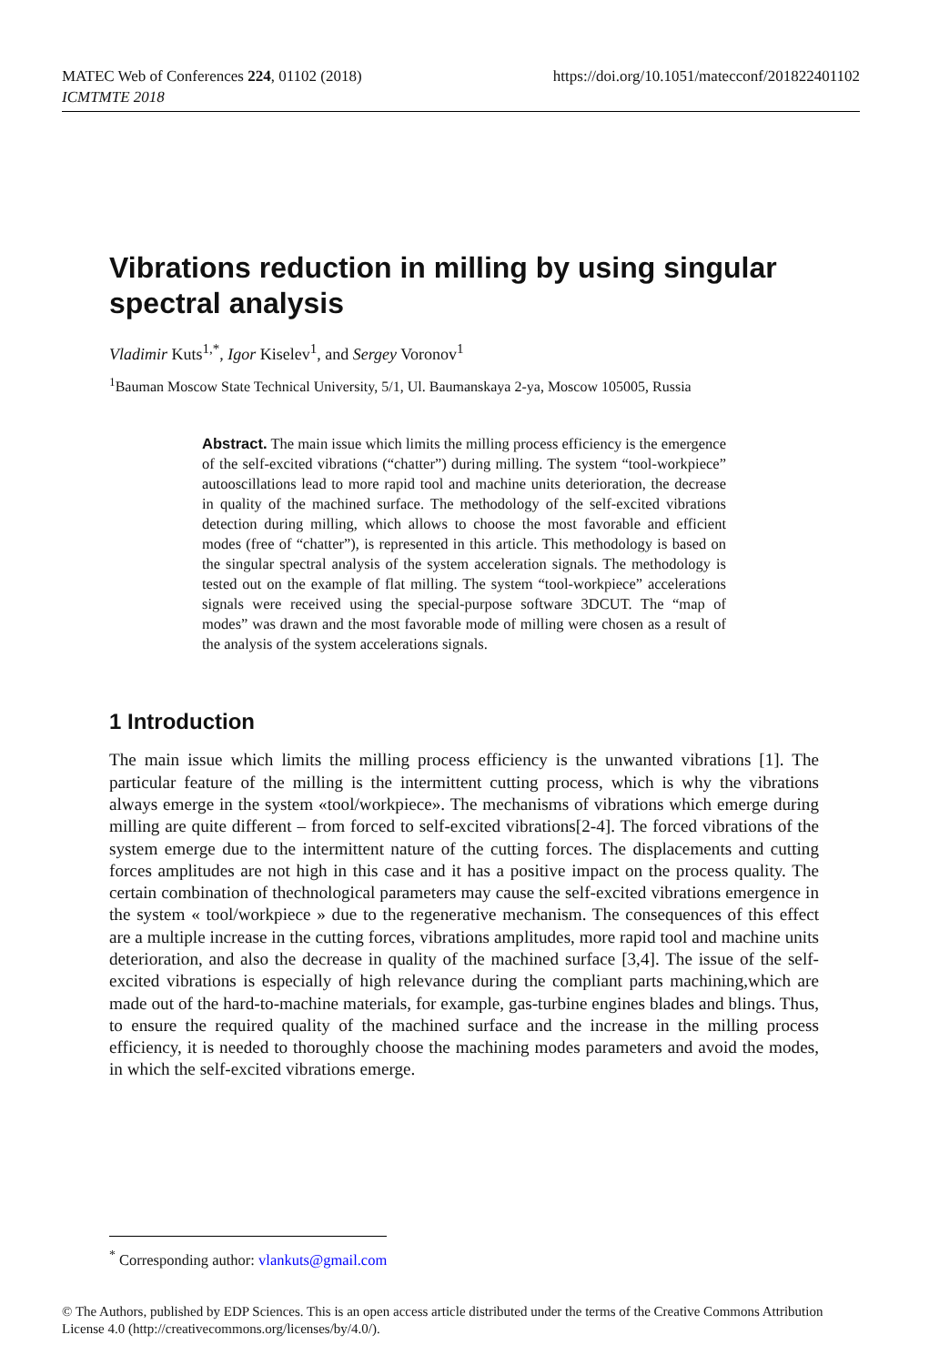https://doi.org/10.1051/matecconf/201822401102 MATEC Web of Conferences 224, 01102 (2018)
ICMTMTE 2018
Vibrations reduction in milling by using singular spectral analysis
Vladimir Kuts<sup>1,*</sup>, Igor Kiselev<sup>1</sup>, and Sergey Voronov<sup>1</sup>
<sup>1</sup> Bauman Moscow State Technical University, 5/1, Ul. Baumanskaya 2-ya, Moscow 105005, Russia
Abstract. The main issue which limits the milling process efficiency is the emergence of the self-excited vibrations (“chatter”) during milling. The system “tool-workpiece” autooscillations lead to more rapid tool and machine units deterioration, the decrease in quality of the machined surface. The methodology of the self-excited vibrations detection during milling, which allows to choose the most favorable and efficient modes (free of “chatter”), is represented in this article. This methodology is based on the singular spectral analysis of the system acceleration signals. The methodology is tested out on the example of flat milling. The system “tool-workpiece” accelerations signals were received using the special-purpose software 3DCUT. The “map of modes” was drawn and the most favorable mode of milling were chosen as a result of the analysis of the system accelerations signals.
1 Introduction
The main issue which limits the milling process efficiency is the unwanted vibrations [1]. The particular feature of the milling is the intermittent cutting process, which is why the vibrations always emerge in the system «tool/workpiece». The mechanisms of vibrations which emerge during milling are quite different – from forced to self-excited vibrations[2-4]. The forced vibrations of the system emerge due to the intermittent nature of the cutting forces. The displacements and cutting forces amplitudes are not high in this case and it has a positive impact on the process quality. The certain combination of thechnological parameters may cause the self-excited vibrations emergence in the system « tool/workpiece » due to the regenerative mechanism. The consequences of this effect are a multiple increase in the cutting forces, vibrations amplitudes, more rapid tool and machine units deterioration, and also the decrease in quality of the machined surface [3,4]. The issue of the self-excited vibrations is especially of high relevance during the compliant parts machining,which are made out of the hard-to-machine materials, for example, gas-turbine engines blades and blings. Thus, to ensure the required quality of the machined surface and the increase in the milling process efficiency, it is needed to thoroughly choose the machining modes parameters and avoid the modes, in which the self-excited vibrations emerge.
<sup>*</sup> Corresponding author: vlankuts@gmail.com
© The Authors, published by EDP Sciences. This is an open access article distributed under the terms of the Creative Commons Attribution License 4.0 (http://creativecommons.org/licenses/by/4.0/).